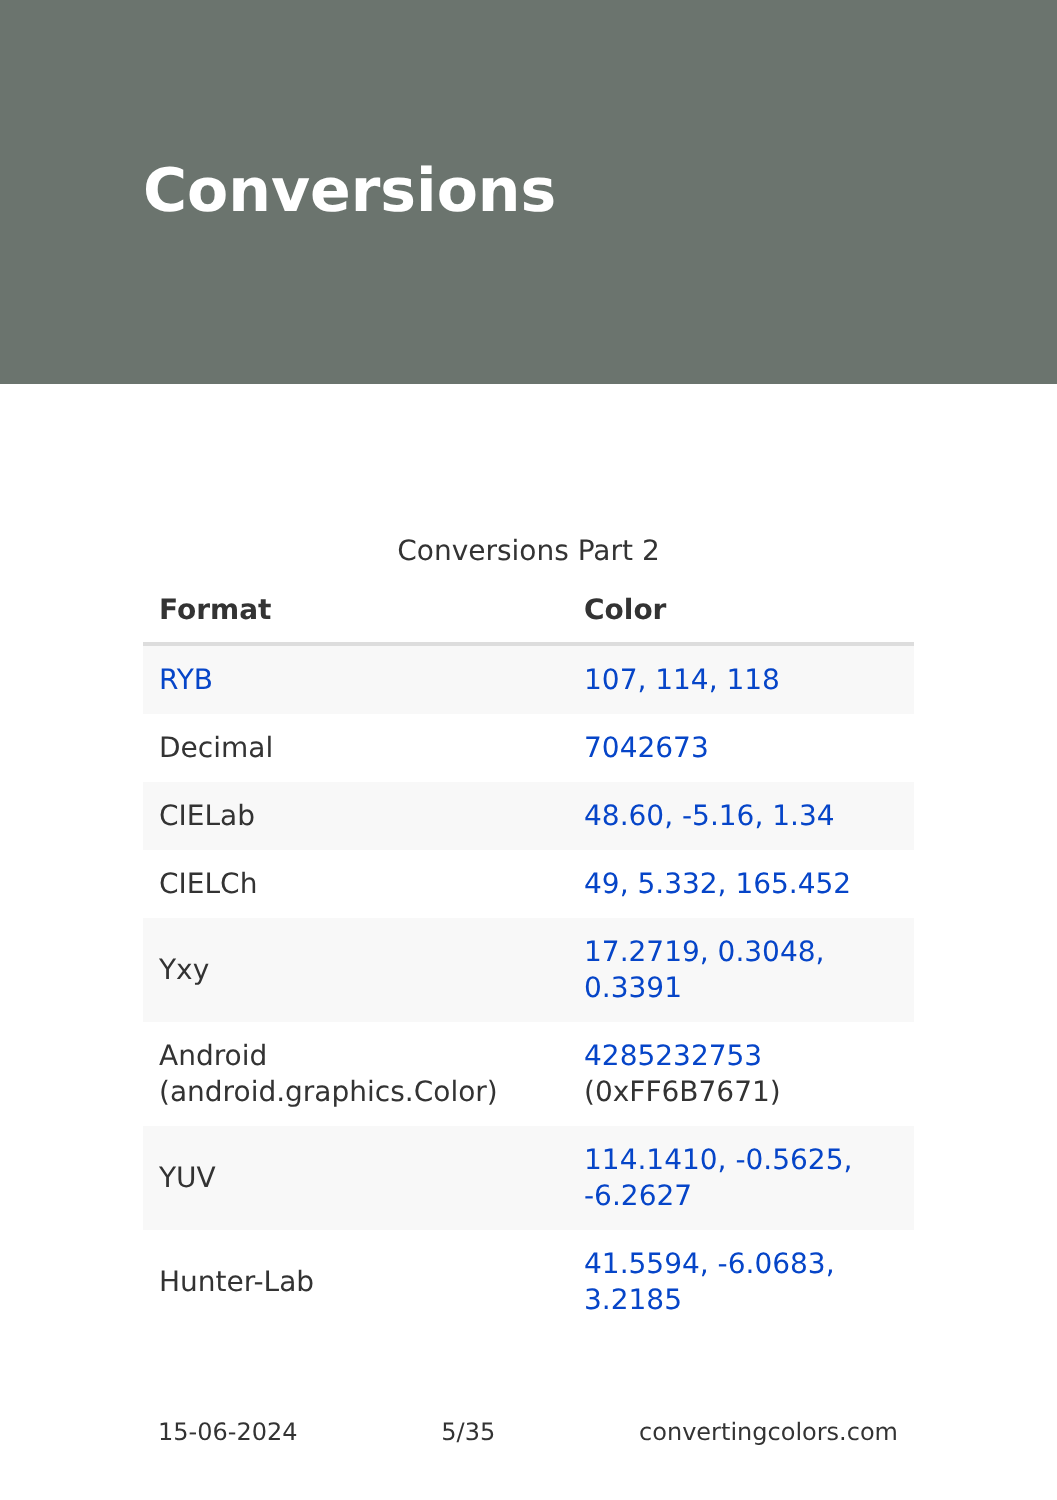Conversions
Conversions Part 2
| Format | Color |
| --- | --- |
| RYB | 107, 114, 118 |
| Decimal | 7042673 |
| CIELab | 48.60, -5.16, 1.34 |
| CIELCh | 49, 5.332, 165.452 |
| Yxy | 17.2719, 0.3048, 0.3391 |
| Android (android.graphics.Color) | 4285232753 (0xFF6B7671) |
| YUV | 114.1410, -0.5625, -6.2627 |
| Hunter-Lab | 41.5594, -6.0683, 3.2185 |
15-06-2024 5/35 convertingcolors.com